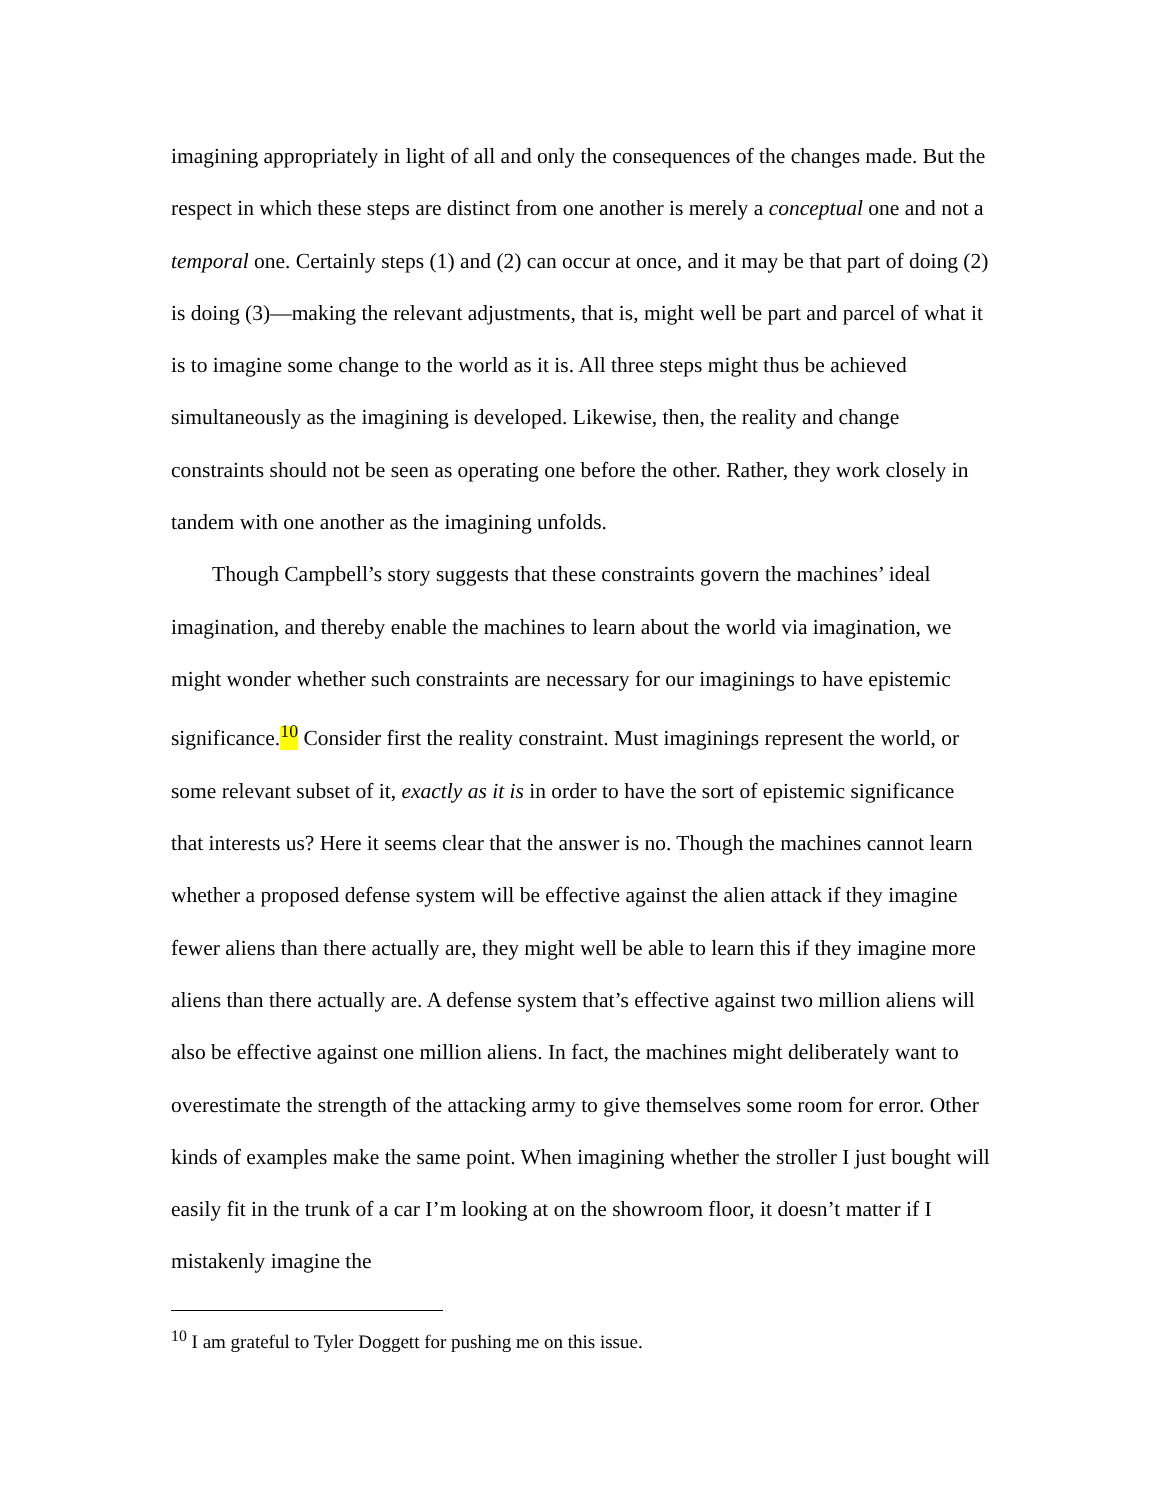imagining appropriately in light of all and only the consequences of the changes made. But the respect in which these steps are distinct from one another is merely a conceptual one and not a temporal one. Certainly steps (1) and (2) can occur at once, and it may be that part of doing (2) is doing (3)—making the relevant adjustments, that is, might well be part and parcel of what it is to imagine some change to the world as it is. All three steps might thus be achieved simultaneously as the imagining is developed. Likewise, then, the reality and change constraints should not be seen as operating one before the other. Rather, they work closely in tandem with one another as the imagining unfolds.
Though Campbell’s story suggests that these constraints govern the machines’ ideal imagination, and thereby enable the machines to learn about the world via imagination, we might wonder whether such constraints are necessary for our imaginings to have epistemic significance.<sup>10</sup> Consider first the reality constraint. Must imaginings represent the world, or some relevant subset of it, exactly as it is in order to have the sort of epistemic significance that interests us? Here it seems clear that the answer is no. Though the machines cannot learn whether a proposed defense system will be effective against the alien attack if they imagine fewer aliens than there actually are, they might well be able to learn this if they imagine more aliens than there actually are. A defense system that’s effective against two million aliens will also be effective against one million aliens. In fact, the machines might deliberately want to overestimate the strength of the attacking army to give themselves some room for error. Other kinds of examples make the same point. When imagining whether the stroller I just bought will easily fit in the trunk of a car I’m looking at on the showroom floor, it doesn’t matter if I mistakenly imagine the
<sup>10</sup> I am grateful to Tyler Doggett for pushing me on this issue.